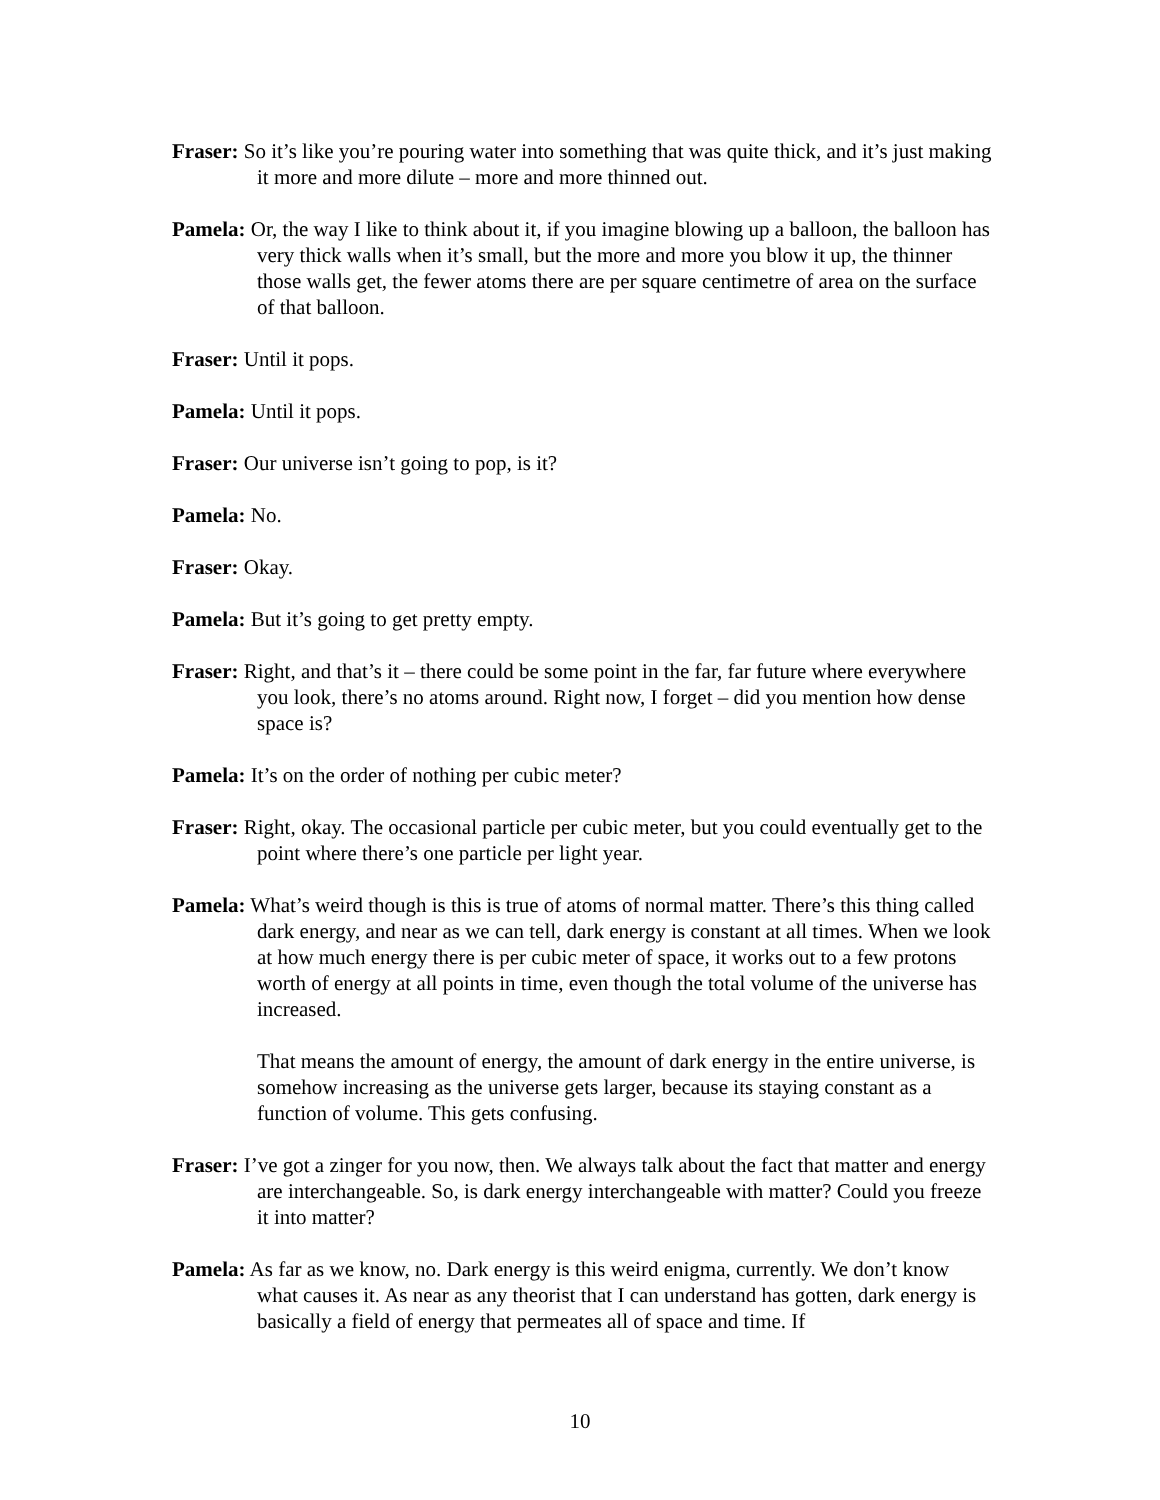Fraser: So it’s like you’re pouring water into something that was quite thick, and it’s just making it more and more dilute – more and more thinned out.
Pamela: Or, the way I like to think about it, if you imagine blowing up a balloon, the balloon has very thick walls when it’s small, but the more and more you blow it up, the thinner those walls get, the fewer atoms there are per square centimetre of area on the surface of that balloon.
Fraser: Until it pops.
Pamela: Until it pops.
Fraser: Our universe isn’t going to pop, is it?
Pamela: No.
Fraser: Okay.
Pamela: But it’s going to get pretty empty.
Fraser: Right, and that’s it – there could be some point in the far, far future where everywhere you look, there’s no atoms around. Right now, I forget – did you mention how dense space is?
Pamela: It’s on the order of nothing per cubic meter?
Fraser: Right, okay. The occasional particle per cubic meter, but you could eventually get to the point where there’s one particle per light year.
Pamela: What’s weird though is this is true of atoms of normal matter. There’s this thing called dark energy, and near as we can tell, dark energy is constant at all times. When we look at how much energy there is per cubic meter of space, it works out to a few protons worth of energy at all points in time, even though the total volume of the universe has increased.
That means the amount of energy, the amount of dark energy in the entire universe, is somehow increasing as the universe gets larger, because its staying constant as a function of volume. This gets confusing.
Fraser: I’ve got a zinger for you now, then. We always talk about the fact that matter and energy are interchangeable. So, is dark energy interchangeable with matter? Could you freeze it into matter?
Pamela: As far as we know, no. Dark energy is this weird enigma, currently. We don’t know what causes it. As near as any theorist that I can understand has gotten, dark energy is basically a field of energy that permeates all of space and time. If
10